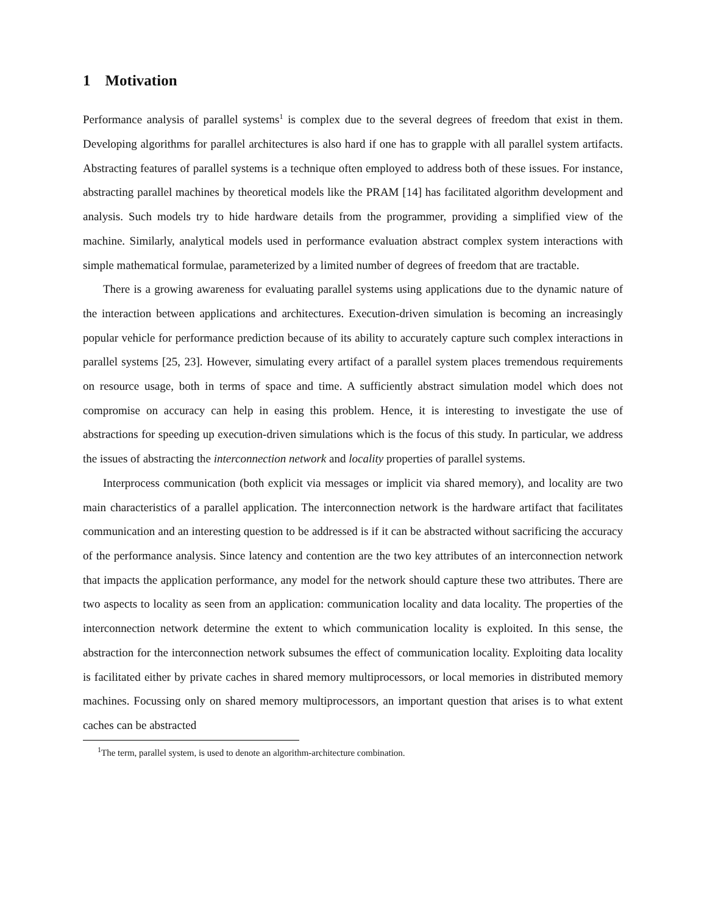1 Motivation
Performance analysis of parallel systems<sup>1</sup> is complex due to the several degrees of freedom that exist in them. Developing algorithms for parallel architectures is also hard if one has to grapple with all parallel system artifacts. Abstracting features of parallel systems is a technique often employed to address both of these issues. For instance, abstracting parallel machines by theoretical models like the PRAM [14] has facilitated algorithm development and analysis. Such models try to hide hardware details from the programmer, providing a simplified view of the machine. Similarly, analytical models used in performance evaluation abstract complex system interactions with simple mathematical formulae, parameterized by a limited number of degrees of freedom that are tractable.
There is a growing awareness for evaluating parallel systems using applications due to the dynamic nature of the interaction between applications and architectures. Execution-driven simulation is becoming an increasingly popular vehicle for performance prediction because of its ability to accurately capture such complex interactions in parallel systems [25, 23]. However, simulating every artifact of a parallel system places tremendous requirements on resource usage, both in terms of space and time. A sufficiently abstract simulation model which does not compromise on accuracy can help in easing this problem. Hence, it is interesting to investigate the use of abstractions for speeding up execution-driven simulations which is the focus of this study. In particular, we address the issues of abstracting the interconnection network and locality properties of parallel systems.
Interprocess communication (both explicit via messages or implicit via shared memory), and locality are two main characteristics of a parallel application. The interconnection network is the hardware artifact that facilitates communication and an interesting question to be addressed is if it can be abstracted without sacrificing the accuracy of the performance analysis. Since latency and contention are the two key attributes of an interconnection network that impacts the application performance, any model for the network should capture these two attributes. There are two aspects to locality as seen from an application: communication locality and data locality. The properties of the interconnection network determine the extent to which communication locality is exploited. In this sense, the abstraction for the interconnection network subsumes the effect of communication locality. Exploiting data locality is facilitated either by private caches in shared memory multiprocessors, or local memories in distributed memory machines. Focussing only on shared memory multiprocessors, an important question that arises is to what extent caches can be abstracted
<sup>1</sup> The term, parallel system, is used to denote an algorithm-architecture combination.